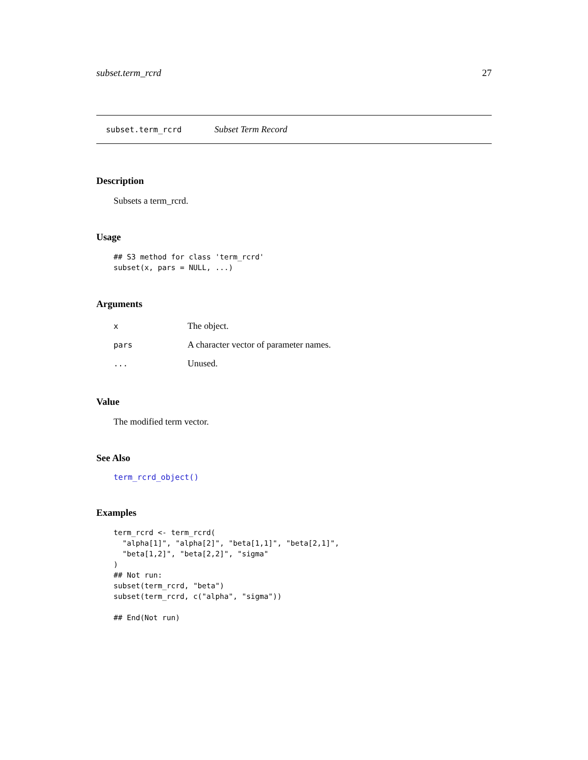subset.term_rcrd 27
subset.term_rcrd Subset Term Record
Description
Subsets a term_rcrd.
Usage
## S3 method for class 'term_rcrd'
subset(x, pars = NULL, ...)
Arguments
| x | The object. |
| pars | A character vector of parameter names. |
| ... | Unused. |
Value
The modified term vector.
See Also
term_rcrd_object()
Examples
term_rcrd <- term_rcrd(
  "alpha[1]", "alpha[2]", "beta[1,1]", "beta[2,1]",
  "beta[1,2]", "beta[2,2]", "sigma"
)
## Not run:
subset(term_rcrd, "beta")
subset(term_rcrd, c("alpha", "sigma"))

## End(Not run)